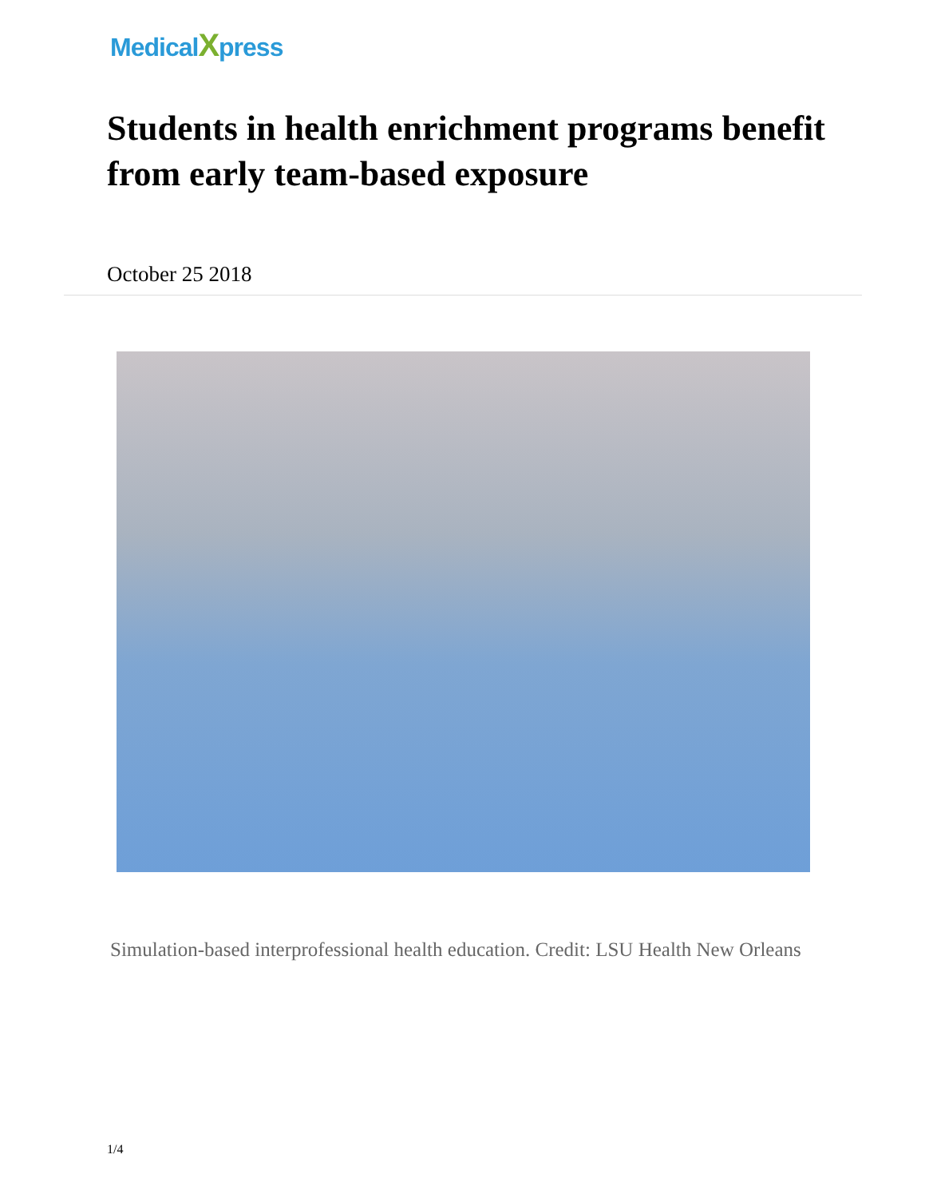MedicalXpress
Students in health enrichment programs benefit from early team-based exposure
October 25 2018
Simulation-based interprofessional health education. Credit: LSU Health New Orleans
1/4